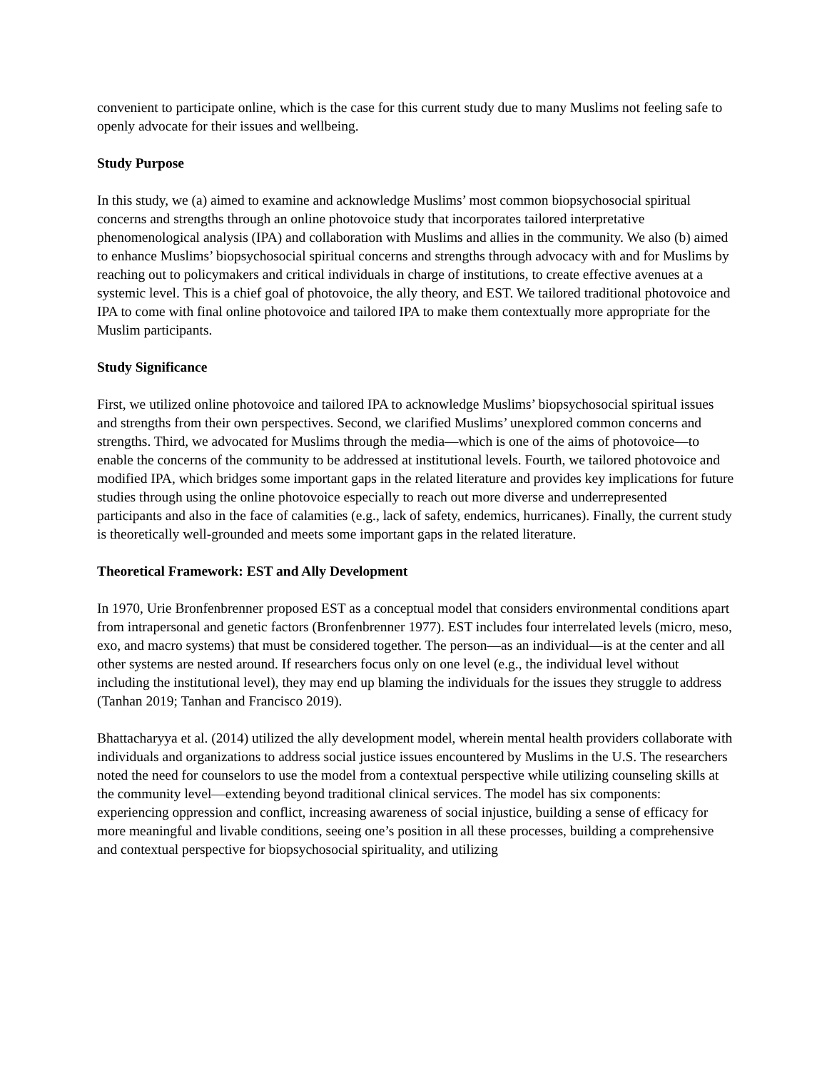convenient to participate online, which is the case for this current study due to many Muslims not feeling safe to openly advocate for their issues and wellbeing.
Study Purpose
In this study, we (a) aimed to examine and acknowledge Muslims’ most common biopsychosocial spiritual concerns and strengths through an online photovoice study that incorporates tailored interpretative phenomenological analysis (IPA) and collaboration with Muslims and allies in the community. We also (b) aimed to enhance Muslims’ biopsychosocial spiritual concerns and strengths through advocacy with and for Muslims by reaching out to policymakers and critical individuals in charge of institutions, to create effective avenues at a systemic level. This is a chief goal of photovoice, the ally theory, and EST. We tailored traditional photovoice and IPA to come with final online photovoice and tailored IPA to make them contextually more appropriate for the Muslim participants.
Study Significance
First, we utilized online photovoice and tailored IPA to acknowledge Muslims’ biopsychosocial spiritual issues and strengths from their own perspectives. Second, we clarified Muslims’ unexplored common concerns and strengths. Third, we advocated for Muslims through the media—which is one of the aims of photovoice—to enable the concerns of the community to be addressed at institutional levels. Fourth, we tailored photovoice and modified IPA, which bridges some important gaps in the related literature and provides key implications for future studies through using the online photovoice especially to reach out more diverse and underrepresented participants and also in the face of calamities (e.g., lack of safety, endemics, hurricanes). Finally, the current study is theoretically well-grounded and meets some important gaps in the related literature.
Theoretical Framework: EST and Ally Development
In 1970, Urie Bronfenbrenner proposed EST as a conceptual model that considers environmental conditions apart from intrapersonal and genetic factors (Bronfenbrenner 1977). EST includes four interrelated levels (micro, meso, exo, and macro systems) that must be considered together. The person—as an individual—is at the center and all other systems are nested around. If researchers focus only on one level (e.g., the individual level without including the institutional level), they may end up blaming the individuals for the issues they struggle to address (Tanhan 2019; Tanhan and Francisco 2019).
Bhattacharyya et al. (2014) utilized the ally development model, wherein mental health providers collaborate with individuals and organizations to address social justice issues encountered by Muslims in the U.S. The researchers noted the need for counselors to use the model from a contextual perspective while utilizing counseling skills at the community level—extending beyond traditional clinical services. The model has six components: experiencing oppression and conflict, increasing awareness of social injustice, building a sense of efficacy for more meaningful and livable conditions, seeing one’s position in all these processes, building a comprehensive and contextual perspective for biopsychosocial spirituality, and utilizing